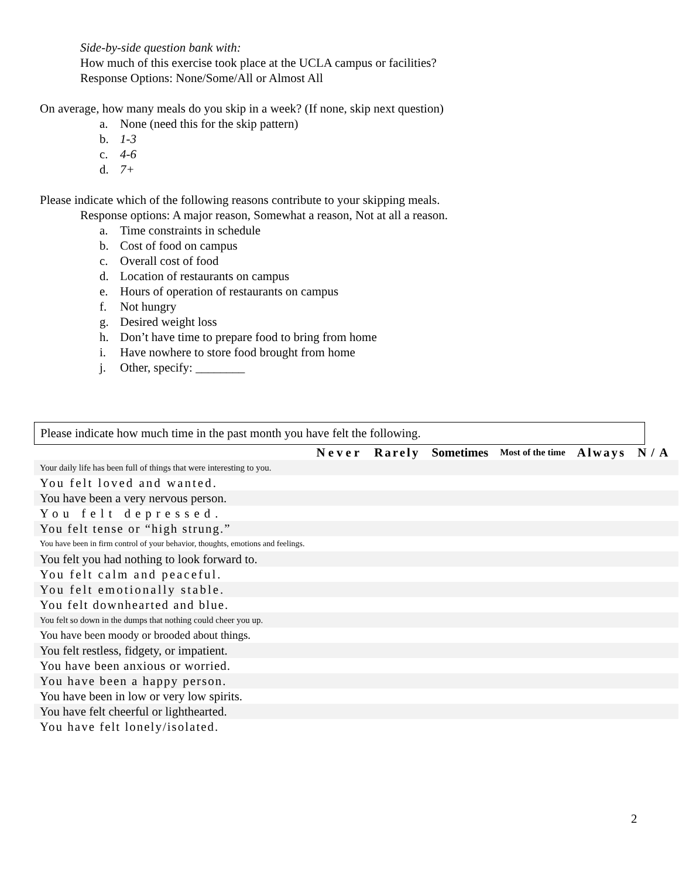Side-by-side question bank with:
How much of this exercise took place at the UCLA campus or facilities?
Response Options: None/Some/All or Almost All
On average, how many meals do you skip in a week? (If none, skip next question)
a. None (need this for the skip pattern)
b. 1-3
c. 4-6
d. 7+
Please indicate which of the following reasons contribute to your skipping meals.
Response options: A major reason, Somewhat a reason, Not at all a reason.
a. Time constraints in schedule
b. Cost of food on campus
c. Overall cost of food
d. Location of restaurants on campus
e. Hours of operation of restaurants on campus
f. Not hungry
g. Desired weight loss
h. Don’t have time to prepare food to bring from home
i. Have nowhere to store food brought from home
j. Other, specify: ________
Please indicate how much time in the past month you have felt the following.
| | Never | Rarely | Sometimes | Most of the time | Always | N/A |
| Your daily life has been full of things that were interesting to you. | | | | | | |
| You felt loved and wanted. | | | | | | |
| You have been a very nervous person. | | | | | | |
| You felt depressed. | | | | | | |
| You felt tense or “high strung.” | | | | | | |
| You have been in firm control of your behavior, thoughts, emotions and feelings. | | | | | | |
| You felt you had nothing to look forward to. | | | | | | |
| You felt calm and peaceful. | | | | | | |
| You felt emotionally stable. | | | | | | |
| You felt downhearted and blue. | | | | | | |
| You felt so down in the dumps that nothing could cheer you up. | | | | | | |
| You have been moody or brooded about things. | | | | | | |
| You felt restless, fidgety, or impatient. | | | | | | |
| You have been anxious or worried. | | | | | | |
| You have been a happy person. | | | | | | |
| You have been in low or very low spirits. | | | | | | |
| You have felt cheerful or lighthearted. | | | | | | |
| You have felt lonely/isolated. | | | | | | |
2